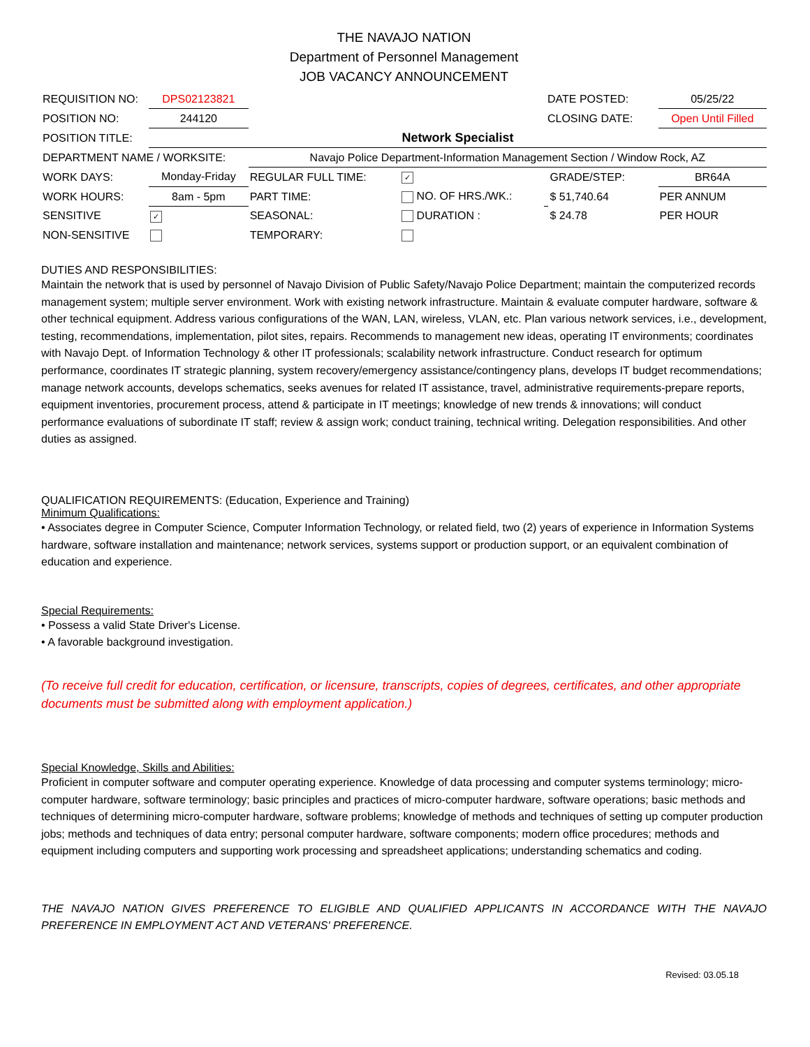THE NAVAJO NATION
Department of Personnel Management
JOB VACANCY ANNOUNCEMENT
| REQUISITION NO: | DPS02123821 | | | | DATE POSTED: | | 05/25/22 | |
| POSITION NO: | 244120 | | | | CLOSING DATE: | | Open Until Filled | |
| POSITION TITLE: | Network Specialist | | | | | | | |
| DEPARTMENT NAME / WORKSITE: | | Navajo Police Department-Information Management Section / Window Rock, AZ | | | | | | |
| WORK DAYS: | Monday-Friday | REGULAR FULL TIME: | ✓ | | | GRADE/STEP: | | BR64A |
| WORK HOURS: | 8am - 5pm | PART TIME: | NO. OF HRS./WK.: | | | $ 51,740.64 | PER ANNUM | |
| SENSITIVE | ✓ | SEASONAL: | DURATION : | | | $ 24.78 | PER HOUR | |
| NON-SENSITIVE | | TEMPORARY: | | | | | | |
DUTIES AND RESPONSIBILITIES:
Maintain the network that is used by personnel of Navajo Division of Public Safety/Navajo Police Department; maintain the computerized records management system; multiple server environment. Work with existing network infrastructure. Maintain & evaluate computer hardware, software & other technical equipment. Address various configurations of the WAN, LAN, wireless, VLAN, etc. Plan various network services, i.e., development, testing, recommendations, implementation, pilot sites, repairs. Recommends to management new ideas, operating IT environments; coordinates with Navajo Dept. of Information Technology & other IT professionals; scalability network infrastructure. Conduct research for optimum performance, coordinates IT strategic planning, system recovery/emergency assistance/contingency plans, develops IT budget recommendations; manage network accounts, develops schematics, seeks avenues for related IT assistance, travel, administrative requirements-prepare reports, equipment inventories, procurement process, attend & participate in IT meetings; knowledge of new trends & innovations; will conduct performance evaluations of subordinate IT staff; review & assign work; conduct training, technical writing. Delegation responsibilities. And other duties as assigned.
QUALIFICATION REQUIREMENTS: (Education, Experience and Training)
Minimum Qualifications:
• Associates degree in Computer Science, Computer Information Technology, or related field, two (2) years of experience in Information Systems hardware, software installation and maintenance; network services, systems support or production support, or an equivalent combination of education and experience.
Special Requirements:
• Possess a valid State Driver's License.
• A favorable background investigation.
(To receive full credit for education, certification, or licensure, transcripts, copies of degrees, certificates, and other appropriate documents must be submitted along with employment application.)
Special Knowledge, Skills and Abilities:
Proficient in computer software and computer operating experience. Knowledge of data processing and computer systems terminology; micro-computer hardware, software terminology; basic principles and practices of micro-computer hardware, software operations; basic methods and techniques of determining micro-computer hardware, software problems; knowledge of methods and techniques of setting up computer production jobs; methods and techniques of data entry; personal computer hardware, software components; modern office procedures; methods and equipment including computers and supporting work processing and spreadsheet applications; understanding schematics and coding.
THE NAVAJO NATION GIVES PREFERENCE TO ELIGIBLE AND QUALIFIED APPLICANTS IN ACCORDANCE WITH THE NAVAJO PREFERENCE IN EMPLOYMENT ACT AND VETERANS' PREFERENCE.
Revised: 03.05.18